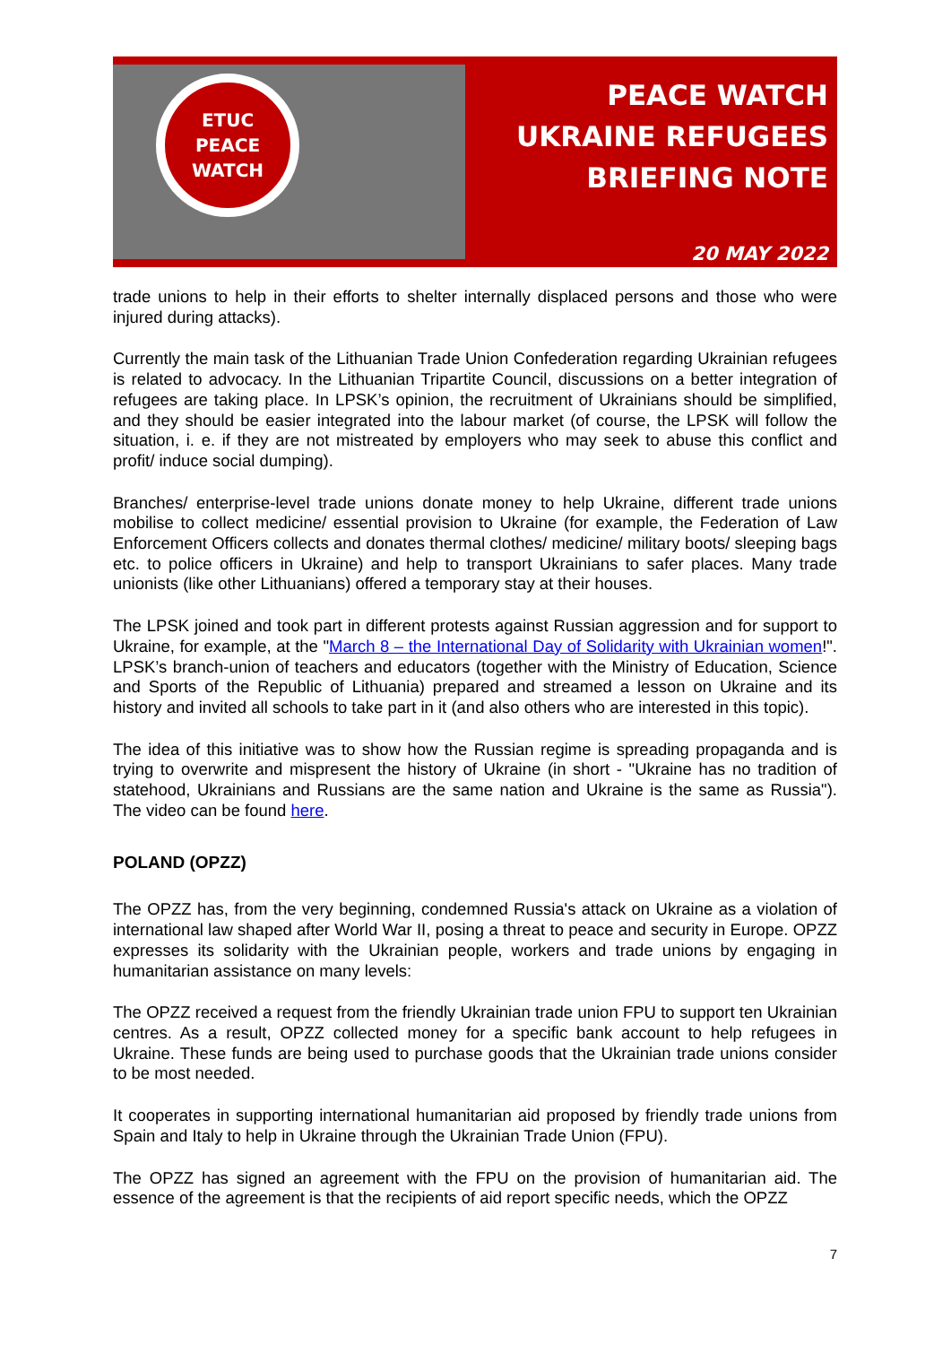ETUC
PEACE
WATCH
PEACE WATCH
UKRAINE REFUGEES
BRIEFING NOTE
20 MAY 2022
trade unions to help in their efforts to shelter internally displaced persons and those who were injured during attacks).
Currently the main task of the Lithuanian Trade Union Confederation regarding Ukrainian refugees is related to advocacy. In the Lithuanian Tripartite Council, discussions on a better integration of refugees are taking place. In LPSK’s opinion, the recruitment of Ukrainians should be simplified, and they should be easier integrated into the labour market (of course, the LPSK will follow the situation, i. e. if they are not mistreated by employers who may seek to abuse this conflict and profit/ induce social dumping).
Branches/ enterprise-level trade unions donate money to help Ukraine, different trade unions mobilise to collect medicine/ essential provision to Ukraine (for example, the Federation of Law Enforcement Officers collects and donates thermal clothes/ medicine/ military boots/ sleeping bags etc. to police officers in Ukraine) and help to transport Ukrainians to safer places. Many trade unionists (like other Lithuanians) offered a temporary stay at their houses.
The LPSK joined and took part in different protests against Russian aggression and for support to Ukraine, for example, at the "March 8 – the International Day of Solidarity with Ukrainian women!". LPSK’s branch-union of teachers and educators (together with the Ministry of Education, Science and Sports of the Republic of Lithuania) prepared and streamed a lesson on Ukraine and its history and invited all schools to take part in it (and also others who are interested in this topic).
The idea of this initiative was to show how the Russian regime is spreading propaganda and is trying to overwrite and mispresent the history of Ukraine (in short - "Ukraine has no tradition of statehood, Ukrainians and Russians are the same nation and Ukraine is the same as Russia"). The video can be found here.
POLAND (OPZZ)
The OPZZ has, from the very beginning, condemned Russia's attack on Ukraine as a violation of international law shaped after World War II, posing a threat to peace and security in Europe. OPZZ expresses its solidarity with the Ukrainian people, workers and trade unions by engaging in humanitarian assistance on many levels:
The OPZZ received a request from the friendly Ukrainian trade union FPU to support ten Ukrainian centres. As a result, OPZZ collected money for a specific bank account to help refugees in Ukraine. These funds are being used to purchase goods that the Ukrainian trade unions consider to be most needed.
It cooperates in supporting international humanitarian aid proposed by friendly trade unions from Spain and Italy to help in Ukraine through the Ukrainian Trade Union (FPU).
The OPZZ has signed an agreement with the FPU on the provision of humanitarian aid. The essence of the agreement is that the recipients of aid report specific needs, which the OPZZ
7